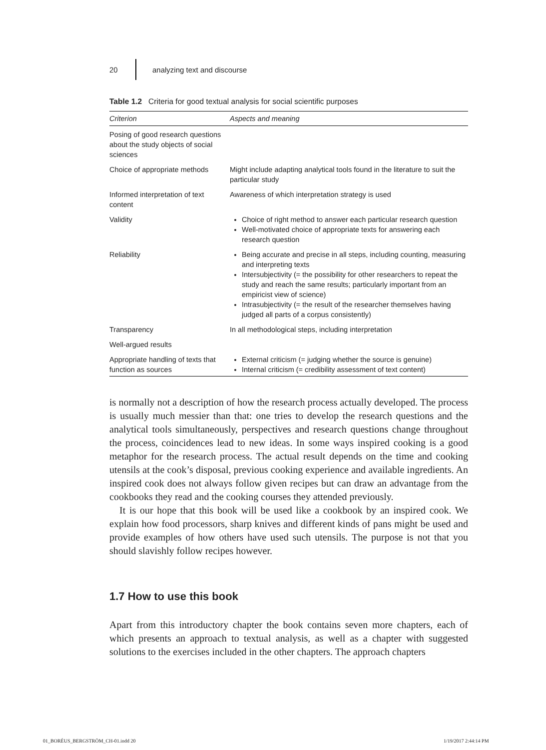20 analyzing text and discourse
Table 1.2 Criteria for good textual analysis for social scientific purposes
| Criterion | Aspects and meaning |
| --- | --- |
| Posing of good research questions about the study objects of social sciences | |
| Choice of appropriate methods | Might include adapting analytical tools found in the literature to suit the particular study |
| Informed interpretation of text content | Awareness of which interpretation strategy is used |
| Validity | Choice of right method to answer each particular research question Well-motivated choice of appropriate texts for answering each research question |
| Reliability | Being accurate and precise in all steps, including counting, measuring and interpreting texts Intersubjectivity (= the possibility for other researchers to repeat the study and reach the same results; particularly important from an empiricist view of science) Intrasubjectivity (= the result of the researcher themselves having judged all parts of a corpus consistently) |
| Transparency | In all methodological steps, including interpretation |
| Well-argued results | |
| Appropriate handling of texts that function as sources | External criticism (= judging whether the source is genuine) Internal criticism (= credibility assessment of text content) |
is normally not a description of how the research process actually developed. The process is usually much messier than that: one tries to develop the research questions and the analytical tools simultaneously, perspectives and research questions change throughout the process, coincidences lead to new ideas. In some ways inspired cooking is a good metaphor for the research process. The actual result depends on the time and cooking utensils at the cook’s disposal, previous cooking experience and available ingredients. An inspired cook does not always follow given recipes but can draw an advantage from the cookbooks they read and the cooking courses they attended previously.
It is our hope that this book will be used like a cookbook by an inspired cook. We explain how food processors, sharp knives and different kinds of pans might be used and provide examples of how others have used such utensils. The purpose is not that you should slavishly follow recipes however.
1.7 How to use this book
Apart from this introductory chapter the book contains seven more chapters, each of which presents an approach to textual analysis, as well as a chapter with suggested solutions to the exercises included in the other chapters. The approach chapters
01_BORÉUS_BERGSTRÖM_CH-01.indd 20
1/19/2017 2:44:14 PM